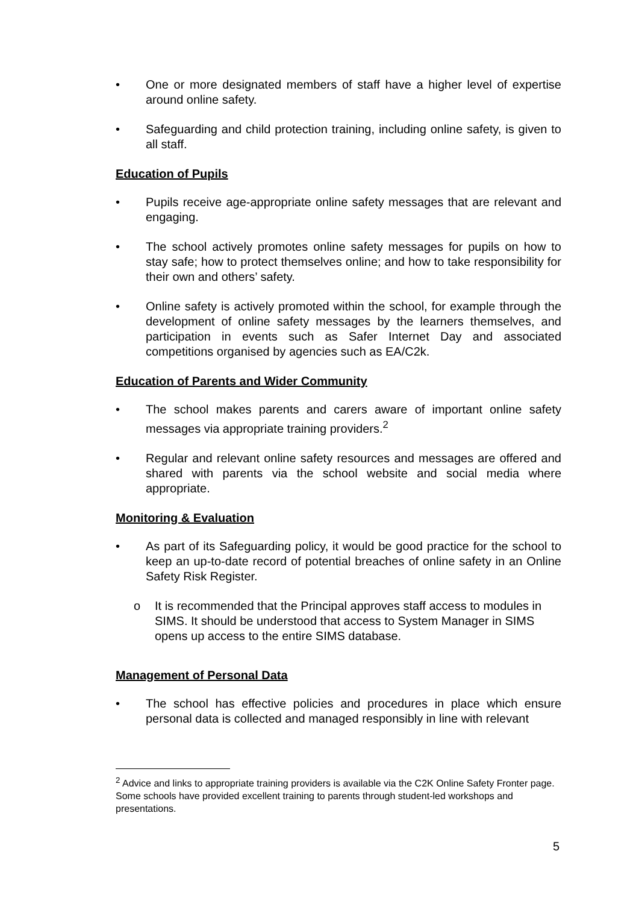• One or more designated members of staff have a higher level of expertise around online safety.
• Safeguarding and child protection training, including online safety, is given to all staff.
Education of Pupils
• Pupils receive age-appropriate online safety messages that are relevant and engaging.
• The school actively promotes online safety messages for pupils on how to stay safe; how to protect themselves online; and how to take responsibility for their own and others’ safety.
• Online safety is actively promoted within the school, for example through the development of online safety messages by the learners themselves, and participation in events such as Safer Internet Day and associated competitions organised by agencies such as EA/C2k.
Education of Parents and Wider Community
• The school makes parents and carers aware of important online safety messages via appropriate training providers.<sup>2</sup>
• Regular and relevant online safety resources and messages are offered and shared with parents via the school website and social media where appropriate.
Monitoring & Evaluation
• As part of its Safeguarding policy, it would be good practice for the school to keep an up-to-date record of potential breaches of online safety in an Online Safety Risk Register.
o It is recommended that the Principal approves staff access to modules in SIMS. It should be understood that access to System Manager in SIMS opens up access to the entire SIMS database.
Management of Personal Data
• The school has effective policies and procedures in place which ensure personal data is collected and managed responsibly in line with relevant
<sup>2</sup> Advice and links to appropriate training providers is available via the C2K Online Safety Fronter page. Some schools have provided excellent training to parents through student-led workshops and presentations.
5